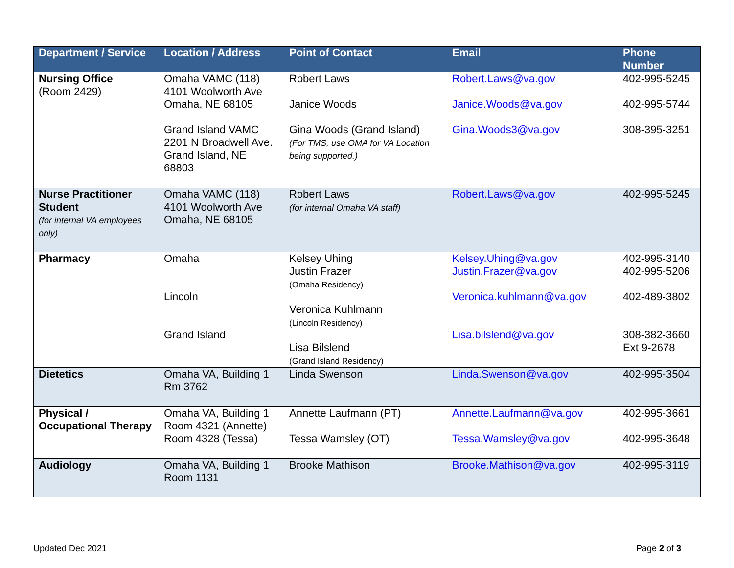| Department / Service | Location / Address | Point of Contact | Email | Phone Number |
| --- | --- | --- | --- | --- |
| Nursing Office (Room 2429) | Omaha VAMC (118) 4101 Woolworth Ave Omaha, NE 68105 Grand Island VAMC 2201 N Broadwell Ave. Grand Island, NE 68803 | Robert Laws Janice Woods Gina Woods (Grand Island) (For TMS, use OMA for VA Location being supported.) | Robert.Laws@va.gov Janice.Woods@va.gov Gina.Woods3@va.gov | 402-995-5245 402-995-5744 308-395-3251 |
| Nurse Practitioner Student (for internal VA employees only) | Omaha VAMC (118) 4101 Woolworth Ave Omaha, NE 68105 | Robert Laws (for internal Omaha VA staff) | Robert.Laws@va.gov | 402-995-5245 |
| Pharmacy | Omaha Lincoln Grand Island | Kelsey Uhing Justin Frazer (Omaha Residency) Veronica Kuhlmann (Lincoln Residency) Lisa Bilslend (Grand Island Residency) | Kelsey.Uhing@va.gov Justin.Frazer@va.gov Veronica.kuhlmann@va.gov Lisa.bilslend@va.gov | 402-995-3140 402-995-5206 402-489-3802 308-382-3660 Ext 9-2678 |
| Dietetics | Omaha VA, Building 1 Rm 3762 | Linda Swenson | Linda.Swenson@va.gov | 402-995-3504 |
| Physical / Occupational Therapy | Omaha VA, Building 1 Room 4321 (Annette) Room 4328 (Tessa) | Annette Laufmann (PT) Tessa Wamsley (OT) | Annette.Laufmann@va.gov Tessa.Wamsley@va.gov | 402-995-3661 402-995-3648 |
| Audiology | Omaha VA, Building 1 Room 1131 | Brooke Mathison | Brooke.Mathison@va.gov | 402-995-3119 |
Updated Dec 2021 Page 2 of 3